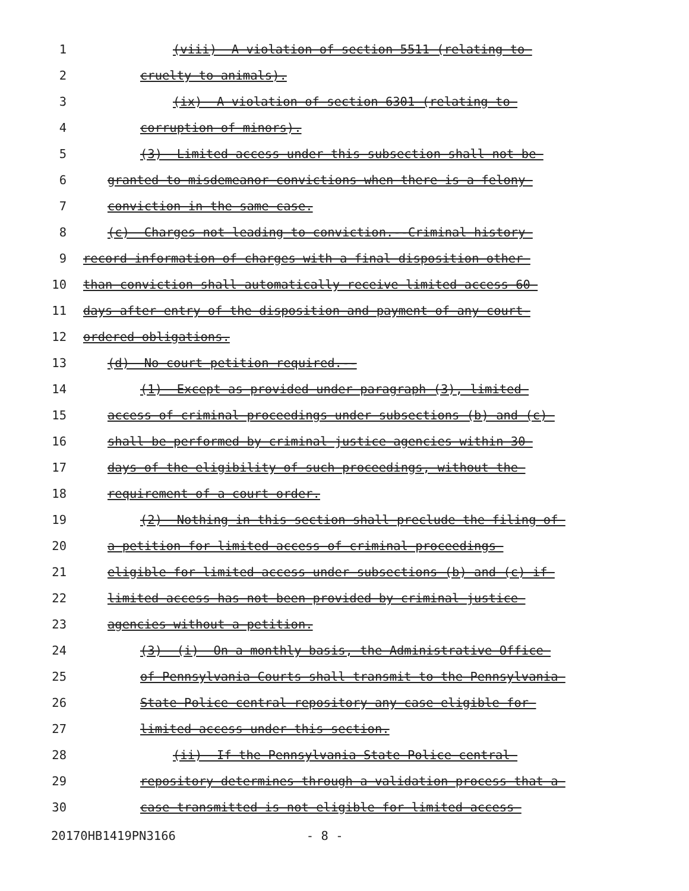1 (viii) A violation of section 5511 (relating to
2 cruelty to animals).
3 (ix) A violation of section 6301 (relating to
4 corruption of minors).
5 (3) Limited access under this subsection shall not be
6 granted to misdemeanor convictions when there is a felony
7 conviction in the same case.
8 (c) Charges not leading to conviction.--Criminal history
9 record information of charges with a final disposition other
10 than conviction shall automatically receive limited access 60
11 days after entry of the disposition and payment of any court-
12 ordered obligations.
13 (d) No court petition required.--
14 (1) Except as provided under paragraph (3), limited
15 access of criminal proceedings under subsections (b) and (c)
16 shall be performed by criminal justice agencies within 30
17 days of the eligibility of such proceedings, without the
18 requirement of a court order.
19 (2) Nothing in this section shall preclude the filing of
20 a petition for limited access of criminal proceedings
21 eligible for limited access under subsections (b) and (c) if
22 limited access has not been provided by criminal justice
23 agencies without a petition.
24 (3) (i) On a monthly basis, the Administrative Office
25 of Pennsylvania Courts shall transmit to the Pennsylvania
26 State Police central repository any case eligible for
27 limited access under this section.
28 (ii) If the Pennsylvania State Police central
29 repository determines through a validation process that a
30 case transmitted is not eligible for limited access
20170HB1419PN3166 - 8 -